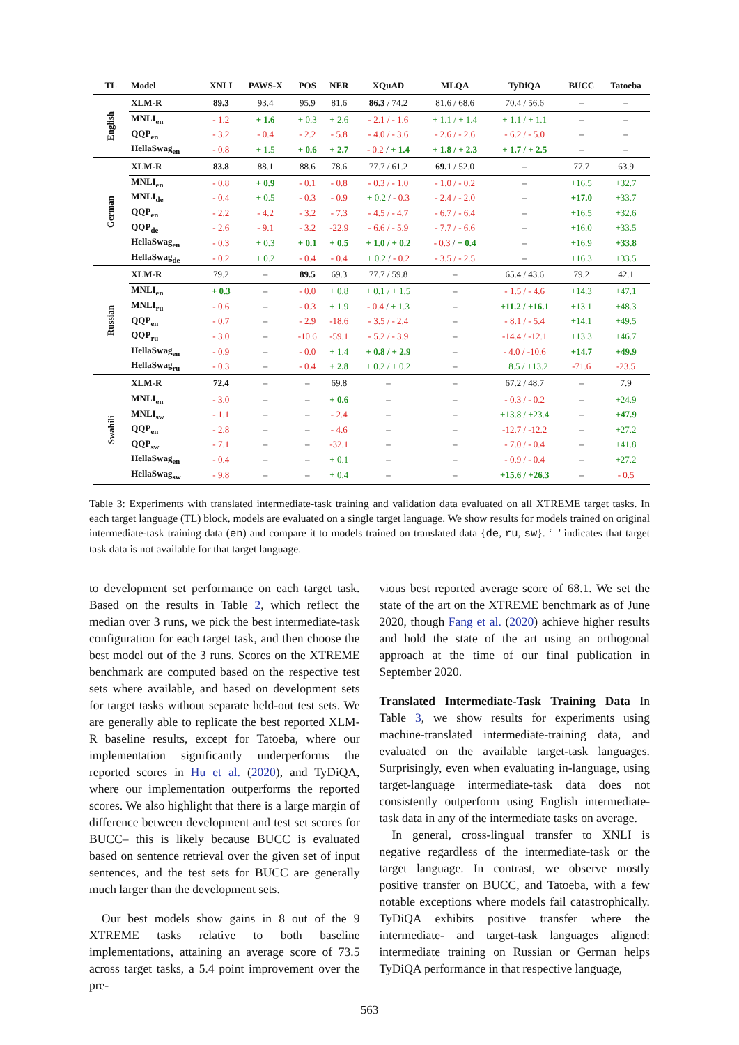| TL | Model | XNLI | PAWS-X | POS | NER | XQuAD | MLQA | TyDiQA | BUCC | Tatoeba |
| --- | --- | --- | --- | --- | --- | --- | --- | --- | --- | --- |
| English | XLM-R | 89.3 | 93.4 | 95.9 | 81.6 | 86.3 / 74.2 | 81.6 / 68.6 | 70.4 / 56.6 | – | – |
| | MNLI<sub>en</sub> | - 1.2 | + 1.6 | + 0.3 | + 2.6 | - 2.1 / - 1.6 | + 1.1 / + 1.4 | + 1.1 / + 1.1 | – | – |
| | QQP<sub>en</sub> | - 3.2 | - 0.4 | - 2.2 | - 5.8 | - 4.0 / - 3.6 | - 2.6 / - 2.6 | - 6.2 / - 5.0 | – | – |
| | HellaSwag<sub>en</sub> | - 0.8 | + 1.5 | + 0.6 | + 2.7 | - 0.2 / + 1.4 | + 1.8 / + 2.3 | + 1.7 / + 2.5 | – | – |
| German | XLM-R | 83.8 | 88.1 | 88.6 | 78.6 | 77.7 / 61.2 | 69.1 / 52.0 | – | 77.7 | 63.9 |
| | MNLI<sub>en</sub> | - 0.8 | + 0.9 | - 0.1 | - 0.8 | - 0.3 / - 1.0 | - 1.0 / - 0.2 | – | +16.5 | +32.7 |
| | MNLI<sub>de</sub> | - 0.4 | + 0.5 | - 0.3 | - 0.9 | + 0.2 / - 0.3 | - 2.4 / - 2.0 | – | +17.0 | +33.7 |
| | QQP<sub>en</sub> | - 2.2 | - 4.2 | - 3.2 | - 7.3 | - 4.5 / - 4.7 | - 6.7 / - 6.4 | – | +16.5 | +32.6 |
| | QQP<sub>de</sub> | - 2.6 | - 9.1 | - 3.2 | -22.9 | - 6.6 / - 5.9 | - 7.7 / - 6.6 | – | +16.0 | +33.5 |
| | HellaSwag<sub>en</sub> | - 0.3 | + 0.3 | + 0.1 | + 0.5 | + 1.0 / + 0.2 | - 0.3 / + 0.4 | – | +16.9 | +33.8 |
| | HellaSwag<sub>de</sub> | - 0.2 | + 0.2 | - 0.4 | - 0.4 | + 0.2 / - 0.2 | - 3.5 / - 2.5 | – | +16.3 | +33.5 |
| Russian | XLM-R | 79.2 | – | 89.5 | 69.3 | 77.7 / 59.8 | – | 65.4 / 43.6 | 79.2 | 42.1 |
| | MNLI<sub>en</sub> | + 0.3 | – | - 0.0 | + 0.8 | + 0.1 / + 1.5 | – | - 1.5 / - 4.6 | +14.3 | +47.1 |
| | MNLI<sub>ru</sub> | - 0.6 | – | - 0.3 | + 1.9 | - 0.4 / + 1.3 | – | +11.2 / +16.1 | +13.1 | +48.3 |
| | QQP<sub>en</sub> | - 0.7 | – | - 2.9 | -18.6 | - 3.5 / - 2.4 | – | - 8.1 / - 5.4 | +14.1 | +49.5 |
| | QQP<sub>ru</sub> | - 3.0 | – | -10.6 | -59.1 | - 5.2 / - 3.9 | – | -14.4 / -12.1 | +13.3 | +46.7 |
| | HellaSwag<sub>en</sub> | - 0.9 | – | - 0.0 | + 1.4 | + 0.8 / + 2.9 | – | - 4.0 / -10.6 | +14.7 | +49.9 |
| | HellaSwag<sub>ru</sub> | - 0.3 | – | - 0.4 | + 2.8 | + 0.2 / + 0.2 | – | + 8.5 / +13.2 | -71.6 | -23.5 |
| Swahili | XLM-R | 72.4 | – | – | 69.8 | – | – | 67.2 / 48.7 | – | 7.9 |
| | MNLI<sub>en</sub> | - 3.0 | – | – | + 0.6 | – | – | - 0.3 / - 0.2 | – | +24.9 |
| | MNLI<sub>sw</sub> | - 1.1 | – | – | - 2.4 | – | – | +13.8 / +23.4 | – | +47.9 |
| | QQP<sub>en</sub> | - 2.8 | – | – | - 4.6 | – | – | -12.7 / -12.2 | – | +27.2 |
| | QQP<sub>sw</sub> | - 7.1 | – | – | -32.1 | – | – | - 7.0 / - 0.4 | – | +41.8 |
| | HellaSwag<sub>en</sub> | - 0.4 | – | – | + 0.1 | – | – | - 0.9 / - 0.4 | – | +27.2 |
| | HellaSwag<sub>sw</sub> | - 9.8 | – | – | + 0.4 | – | – | +15.6 / +26.3 | – | - 0.5 |
Table 3: Experiments with translated intermediate-task training and validation data evaluated on all XTREME target tasks. In each target language (TL) block, models are evaluated on a single target language. We show results for models trained on original intermediate-task training data (en) and compare it to models trained on translated data {de, ru, sw}. ‘–’ indicates that target task data is not available for that target language.
to development set performance on each target task. Based on the results in Table 2, which reflect the median over 3 runs, we pick the best intermediate-task configuration for each target task, and then choose the best model out of the 3 runs. Scores on the XTREME benchmark are computed based on the respective test sets where available, and based on development sets for target tasks without separate held-out test sets. We are generally able to replicate the best reported XLM-R baseline results, except for Tatoeba, where our implementation significantly underperforms the reported scores in Hu et al. (2020), and TyDiQA, where our implementation outperforms the reported scores. We also highlight that there is a large margin of difference between development and test set scores for BUCC– this is likely because BUCC is evaluated based on sentence retrieval over the given set of input sentences, and the test sets for BUCC are generally much larger than the development sets.
Our best models show gains in 8 out of the 9 XTREME tasks relative to both baseline implementations, attaining an average score of 73.5 across target tasks, a 5.4 point improvement over the pre-
vious best reported average score of 68.1. We set the state of the art on the XTREME benchmark as of June 2020, though Fang et al. (2020) achieve higher results and hold the state of the art using an orthogonal approach at the time of our final publication in September 2020.
Translated Intermediate-Task Training Data In Table 3, we show results for experiments using machine-translated intermediate-training data, and evaluated on the available target-task languages. Surprisingly, even when evaluating in-language, using target-language intermediate-task data does not consistently outperform using English intermediate-task data in any of the intermediate tasks on average.
In general, cross-lingual transfer to XNLI is negative regardless of the intermediate-task or the target language. In contrast, we observe mostly positive transfer on BUCC, and Tatoeba, with a few notable exceptions where models fail catastrophically. TyDiQA exhibits positive transfer where the intermediate- and target-task languages aligned: intermediate training on Russian or German helps TyDiQA performance in that respective language,
563